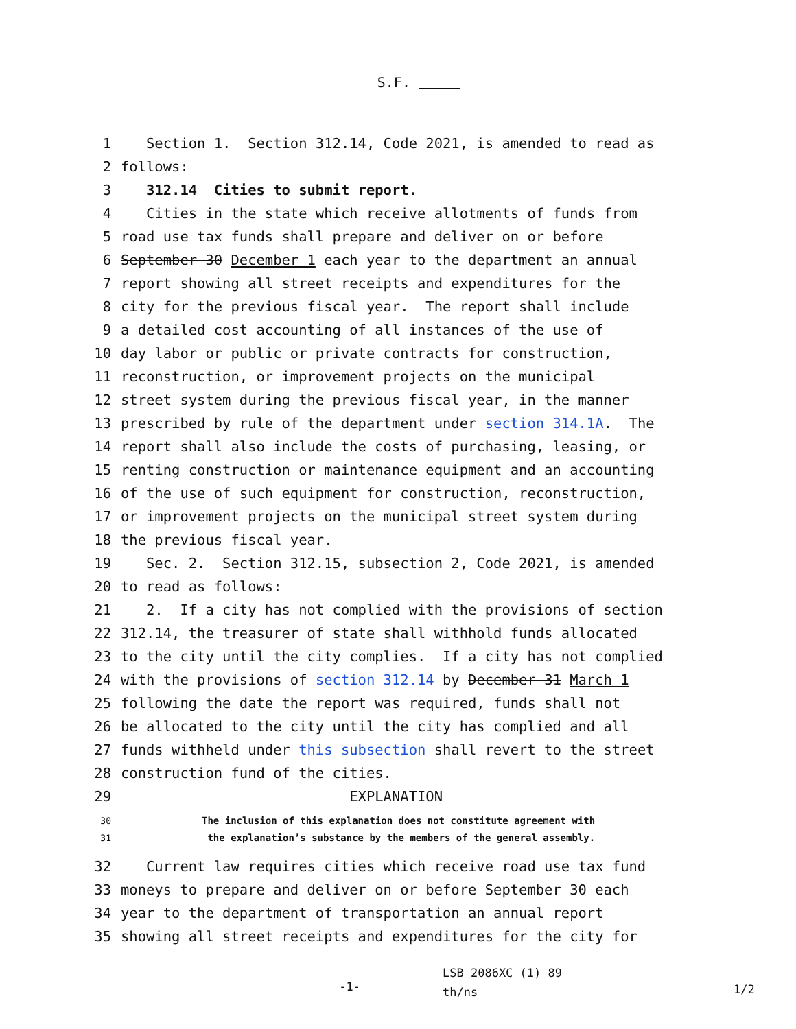S.F.
1 Section 1. Section 312.14, Code 2021, is amended to read as
2 follows:
3 312.14 Cities to submit report.
4 Cities in the state which receive allotments of funds from
5 road use tax funds shall prepare and deliver on or before
6 September 30 December 1 each year to the department an annual
7 report showing all street receipts and expenditures for the
8 city for the previous fiscal year. The report shall include
9 a detailed cost accounting of all instances of the use of
10 day labor or public or private contracts for construction,
11 reconstruction, or improvement projects on the municipal
12 street system during the previous fiscal year, in the manner
13 prescribed by rule of the department under section 314.1A. The
14 report shall also include the costs of purchasing, leasing, or
15 renting construction or maintenance equipment and an accounting
16 of the use of such equipment for construction, reconstruction,
17 or improvement projects on the municipal street system during
18 the previous fiscal year.
19 Sec. 2. Section 312.15, subsection 2, Code 2021, is amended
20 to read as follows:
21 2. If a city has not complied with the provisions of section
22 312.14, the treasurer of state shall withhold funds allocated
23 to the city until the city complies. If a city has not complied
24 with the provisions of section 312.14 by December 31 March 1
25 following the date the report was required, funds shall not
26 be allocated to the city until the city has complied and all
27 funds withheld under this subsection shall revert to the street
28 construction fund of the cities.
29 EXPLANATION
30 The inclusion of this explanation does not constitute agreement with
31 the explanation’s substance by the members of the general assembly.
32 Current law requires cities which receive road use tax fund
33 moneys to prepare and deliver on or before September 30 each
34 year to the department of transportation an annual report
35 showing all street receipts and expenditures for the city for
-1- LSB 2086XC (1) 89
th/ns 1/2